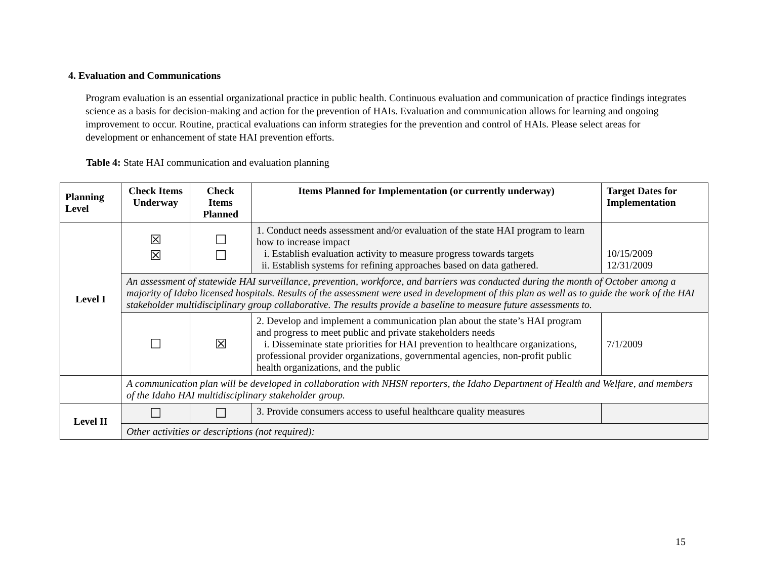4. Evaluation and Communications
Program evaluation is an essential organizational practice in public health. Continuous evaluation and communication of practice findings integrates science as a basis for decision-making and action for the prevention of HAIs. Evaluation and communication allows for learning and ongoing improvement to occur. Routine, practical evaluations can inform strategies for the prevention and control of HAIs. Please select areas for development or enhancement of state HAI prevention efforts.
Table 4: State HAI communication and evaluation planning
| Planning Level | Check Items Underway | Check Items Planned | Items Planned for Implementation (or currently underway) | Target Dates for Implementation |
| --- | --- | --- | --- | --- |
| Level I | ☒ ☒ | ☐ ☐ | 1. Conduct needs assessment and/or evaluation of the state HAI program to learn how to increase impact i. Establish evaluation activity to measure progress towards targets ii. Establish systems for refining approaches based on data gathered. | 10/15/2009 12/31/2009 |
| | An assessment of statewide HAI surveillance, prevention, workforce, and barriers was conducted during the month of October among a majority of Idaho licensed hospitals. Results of the assessment were used in development of this plan as well as to guide the work of the HAI stakeholder multidisciplinary group collaborative. The results provide a baseline to measure future assessments to. | | | |
| | ☐ | ☒ | 2. Develop and implement a communication plan about the state’s HAI program and progress to meet public and private stakeholders needs i. Disseminate state priorities for HAI prevention to healthcare organizations, professional provider organizations, governmental agencies, non-profit public health organizations, and the public | 7/1/2009 |
| | A communication plan will be developed in collaboration with NHSN reporters, the Idaho Department of Health and Welfare, and members of the Idaho HAI multidisciplinary stakeholder group. | | | |
| Level II | ☐ | ☐ | 3. Provide consumers access to useful healthcare quality measures | |
| | Other activities or descriptions (not required): | | | |
15